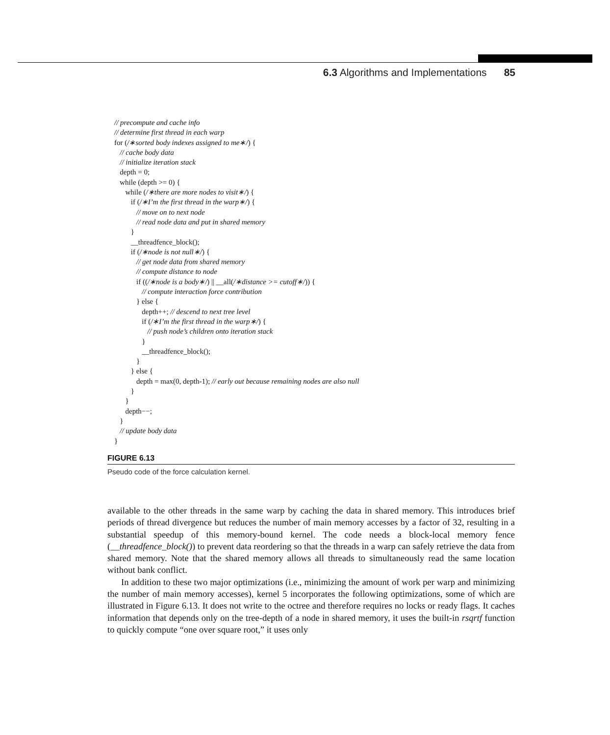6.3 Algorithms and Implementations 85
// precompute and cache info // determine first thread in each warp for (/∗sorted body indexes assigned to me∗/) { // cache body data // initialize iteration stack depth = 0; while (depth >= 0) { while (/∗there are more nodes to visit∗/) { if (/∗I’m the first thread in the warp∗/) { // move on to next node // read node data and put in shared memory } __threadfence_block(); if (/∗node is not null∗/) { // get node data from shared memory // compute distance to node if ((/∗node is a body∗/) || __all(/∗distance >= cutoff∗/)) { // compute interaction force contribution } else { depth++; // descend to next tree level if (/∗I’m the first thread in the warp∗/) { // push node’s children onto iteration stack } __threadfence_block(); } } else { depth = max(0, depth-1); // early out because remaining nodes are also null } } depth−−; } // update body data }
FIGURE 6.13
Pseudo code of the force calculation kernel.
available to the other threads in the same warp by caching the data in shared memory. This introduces brief periods of thread divergence but reduces the number of main memory accesses by a factor of 32, resulting in a substantial speedup of this memory-bound kernel. The code needs a block-local memory fence (__threadfence_block()) to prevent data reordering so that the threads in a warp can safely retrieve the data from shared memory. Note that the shared memory allows all threads to simultaneously read the same location without bank conflict.
In addition to these two major optimizations (i.e., minimizing the amount of work per warp and minimizing the number of main memory accesses), kernel 5 incorporates the following optimizations, some of which are illustrated in Figure 6.13. It does not write to the octree and therefore requires no locks or ready flags. It caches information that depends only on the tree-depth of a node in shared memory, it uses the built-in rsqrtf function to quickly compute “one over square root,” it uses only